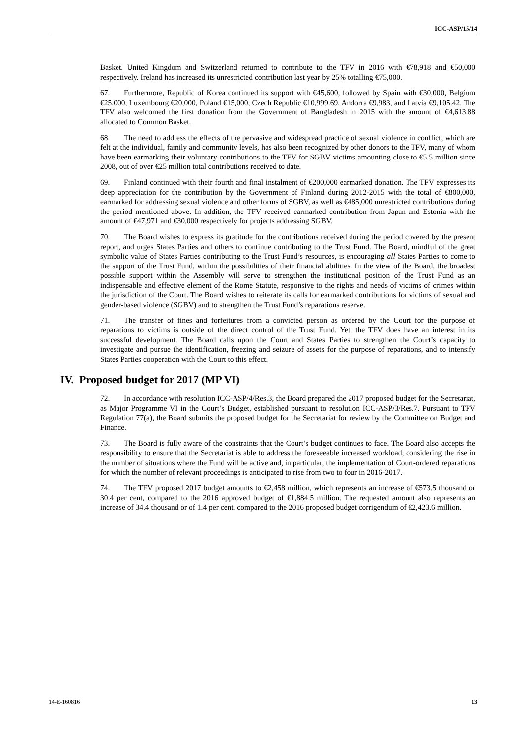ICC-ASP/15/14
Basket. United Kingdom and Switzerland returned to contribute to the TFV in 2016 with €78,918 and €50,000 respectively. Ireland has increased its unrestricted contribution last year by 25% totalling €75,000.
67. Furthermore, Republic of Korea continued its support with €45,600, followed by Spain with €30,000, Belgium €25,000, Luxembourg €20,000, Poland €15,000, Czech Republic €10,999.69, Andorra €9,983, and Latvia €9,105.42. The TFV also welcomed the first donation from the Government of Bangladesh in 2015 with the amount of €4,613.88 allocated to Common Basket.
68. The need to address the effects of the pervasive and widespread practice of sexual violence in conflict, which are felt at the individual, family and community levels, has also been recognized by other donors to the TFV, many of whom have been earmarking their voluntary contributions to the TFV for SGBV victims amounting close to €5.5 million since 2008, out of over €25 million total contributions received to date.
69. Finland continued with their fourth and final instalment of €200,000 earmarked donation. The TFV expresses its deep appreciation for the contribution by the Government of Finland during 2012-2015 with the total of €800,000, earmarked for addressing sexual violence and other forms of SGBV, as well as €485,000 unrestricted contributions during the period mentioned above. In addition, the TFV received earmarked contribution from Japan and Estonia with the amount of €47,971 and €30,000 respectively for projects addressing SGBV.
70. The Board wishes to express its gratitude for the contributions received during the period covered by the present report, and urges States Parties and others to continue contributing to the Trust Fund. The Board, mindful of the great symbolic value of States Parties contributing to the Trust Fund’s resources, is encouraging all States Parties to come to the support of the Trust Fund, within the possibilities of their financial abilities. In the view of the Board, the broadest possible support within the Assembly will serve to strengthen the institutional position of the Trust Fund as an indispensable and effective element of the Rome Statute, responsive to the rights and needs of victims of crimes within the jurisdiction of the Court. The Board wishes to reiterate its calls for earmarked contributions for victims of sexual and gender-based violence (SGBV) and to strengthen the Trust Fund’s reparations reserve.
71. The transfer of fines and forfeitures from a convicted person as ordered by the Court for the purpose of reparations to victims is outside of the direct control of the Trust Fund. Yet, the TFV does have an interest in its successful development. The Board calls upon the Court and States Parties to strengthen the Court’s capacity to investigate and pursue the identification, freezing and seizure of assets for the purpose of reparations, and to intensify States Parties cooperation with the Court to this effect.
IV. Proposed budget for 2017 (MP VI)
72. In accordance with resolution ICC-ASP/4/Res.3, the Board prepared the 2017 proposed budget for the Secretariat, as Major Programme VI in the Court’s Budget, established pursuant to resolution ICC-ASP/3/Res.7. Pursuant to TFV Regulation 77(a), the Board submits the proposed budget for the Secretariat for review by the Committee on Budget and Finance.
73. The Board is fully aware of the constraints that the Court’s budget continues to face. The Board also accepts the responsibility to ensure that the Secretariat is able to address the foreseeable increased workload, considering the rise in the number of situations where the Fund will be active and, in particular, the implementation of Court-ordered reparations for which the number of relevant proceedings is anticipated to rise from two to four in 2016-2017.
74. The TFV proposed 2017 budget amounts to €2,458 million, which represents an increase of €573.5 thousand or 30.4 per cent, compared to the 2016 approved budget of €1,884.5 million. The requested amount also represents an increase of 34.4 thousand or of 1.4 per cent, compared to the 2016 proposed budget corrigendum of €2,423.6 million.
14-E-160816 13